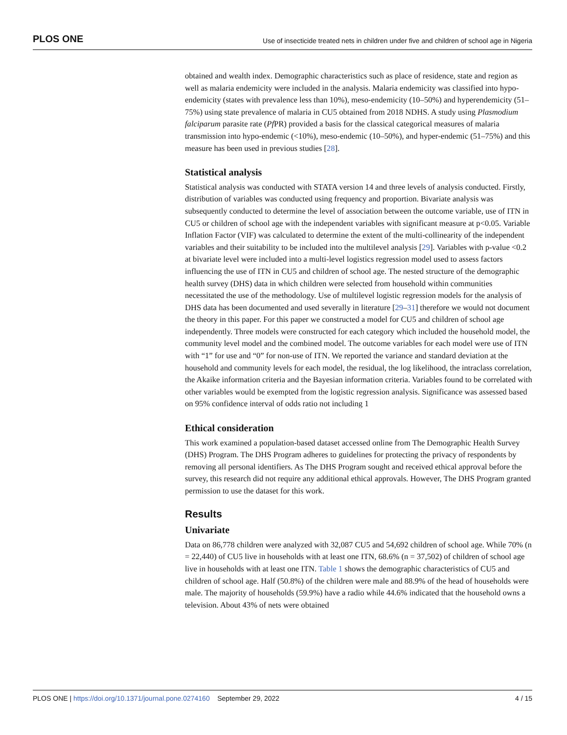PLOS ONE Use of insecticide treated nets in children under five and children of school age in Nigeria
obtained and wealth index. Demographic characteristics such as place of residence, state and region as well as malaria endemicity were included in the analysis. Malaria endemicity was classified into hypo-endemicity (states with prevalence less than 10%), meso-endemicity (10–50%) and hyperendemicity (51–75%) using state prevalence of malaria in CU5 obtained from 2018 NDHS. A study using Plasmodium falciparum parasite rate (Pf PR) provided a basis for the classical categorical measures of malaria transmission into hypo-endemic (<10%), meso-endemic (10–50%), and hyper-endemic (51–75%) and this measure has been used in previous studies [28].
Statistical analysis
Statistical analysis was conducted with STATA version 14 and three levels of analysis conducted. Firstly, distribution of variables was conducted using frequency and proportion. Bivariate analysis was subsequently conducted to determine the level of association between the outcome variable, use of ITN in CU5 or children of school age with the independent variables with significant measure at p<0.05. Variable Inflation Factor (VIF) was calculated to determine the extent of the multi-collinearity of the independent variables and their suitability to be included into the multilevel analysis [29]. Variables with p-value <0.2 at bivariate level were included into a multi-level logistics regression model used to assess factors influencing the use of ITN in CU5 and children of school age. The nested structure of the demographic health survey (DHS) data in which children were selected from household within communities necessitated the use of the methodology. Use of multilevel logistic regression models for the analysis of DHS data has been documented and used severally in literature [29–31] therefore we would not document the theory in this paper. For this paper we constructed a model for CU5 and children of school age independently. Three models were constructed for each category which included the household model, the community level model and the combined model. The outcome variables for each model were use of ITN with “1” for use and “0” for non-use of ITN. We reported the variance and standard deviation at the household and community levels for each model, the residual, the log likelihood, the intraclass correlation, the Akaike information criteria and the Bayesian information criteria. Variables found to be correlated with other variables would be exempted from the logistic regression analysis. Significance was assessed based on 95% confidence interval of odds ratio not including 1
Ethical consideration
This work examined a population-based dataset accessed online from The Demographic Health Survey (DHS) Program. The DHS Program adheres to guidelines for protecting the privacy of respondents by removing all personal identifiers. As The DHS Program sought and received ethical approval before the survey, this research did not require any additional ethical approvals. However, The DHS Program granted permission to use the dataset for this work.
Results
Univariate
Data on 86,778 children were analyzed with 32,087 CU5 and 54,692 children of school age. While 70% (n = 22,440) of CU5 live in households with at least one ITN, 68.6% (n = 37,502) of children of school age live in households with at least one ITN. Table 1 shows the demographic characteristics of CU5 and children of school age. Half (50.8%) of the children were male and 88.9% of the head of households were male. The majority of households (59.9%) have a radio while 44.6% indicated that the household owns a television. About 43% of nets were obtained
PLOS ONE | https://doi.org/10.1371/journal.pone.0274160 September 29, 2022 4 / 15